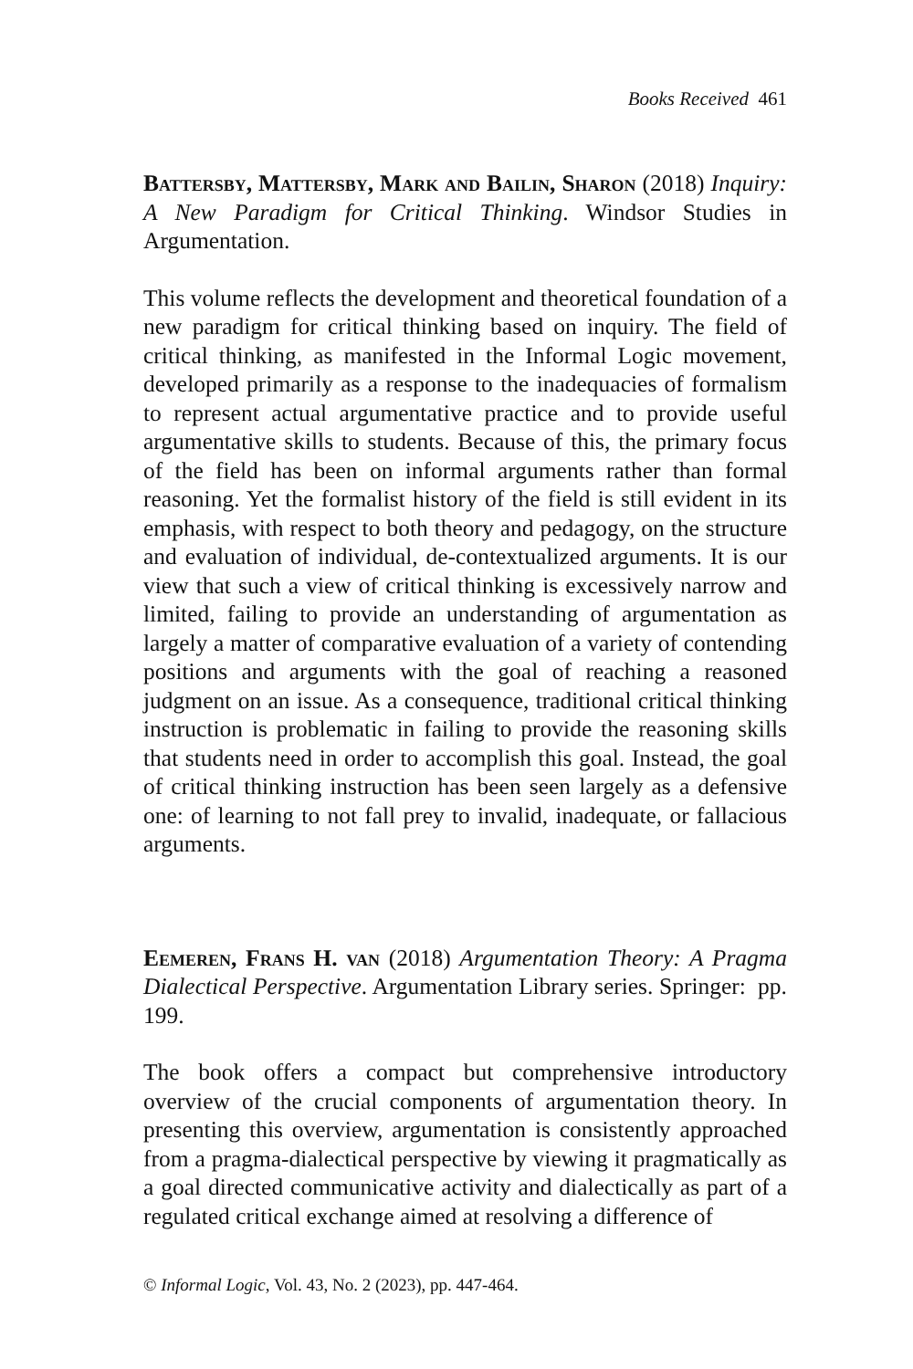Books Received 461
Battersby, Mattersby, Mark and Bailin, Sharon (2018) Inquiry: A New Paradigm for Critical Thinking. Windsor Studies in Argumentation.
This volume reflects the development and theoretical foundation of a new paradigm for critical thinking based on inquiry. The field of critical thinking, as manifested in the Informal Logic movement, developed primarily as a response to the inadequacies of formalism to represent actual argumentative practice and to provide useful argumentative skills to students. Because of this, the primary focus of the field has been on informal arguments rather than formal reasoning. Yet the formalist history of the field is still evident in its emphasis, with respect to both theory and pedagogy, on the structure and evaluation of individual, de-contextualized arguments. It is our view that such a view of critical thinking is excessively narrow and limited, failing to provide an understanding of argumentation as largely a matter of comparative evaluation of a variety of contending positions and arguments with the goal of reaching a reasoned judgment on an issue. As a consequence, traditional critical thinking instruction is problematic in failing to provide the reasoning skills that students need in order to accomplish this goal. Instead, the goal of critical thinking instruction has been seen largely as a defensive one: of learning to not fall prey to invalid, inadequate, or fallacious arguments.
Eemeren, Frans H. van (2018) Argumentation Theory: A Pragma Dialectical Perspective. Argumentation Library series. Springer: pp. 199.
The book offers a compact but comprehensive introductory overview of the crucial components of argumentation theory. In presenting this overview, argumentation is consistently approached from a pragma-dialectical perspective by viewing it pragmatically as a goal directed communicative activity and dialectically as part of a regulated critical exchange aimed at resolving a difference of
© Informal Logic, Vol. 43, No. 2 (2023), pp. 447-464.